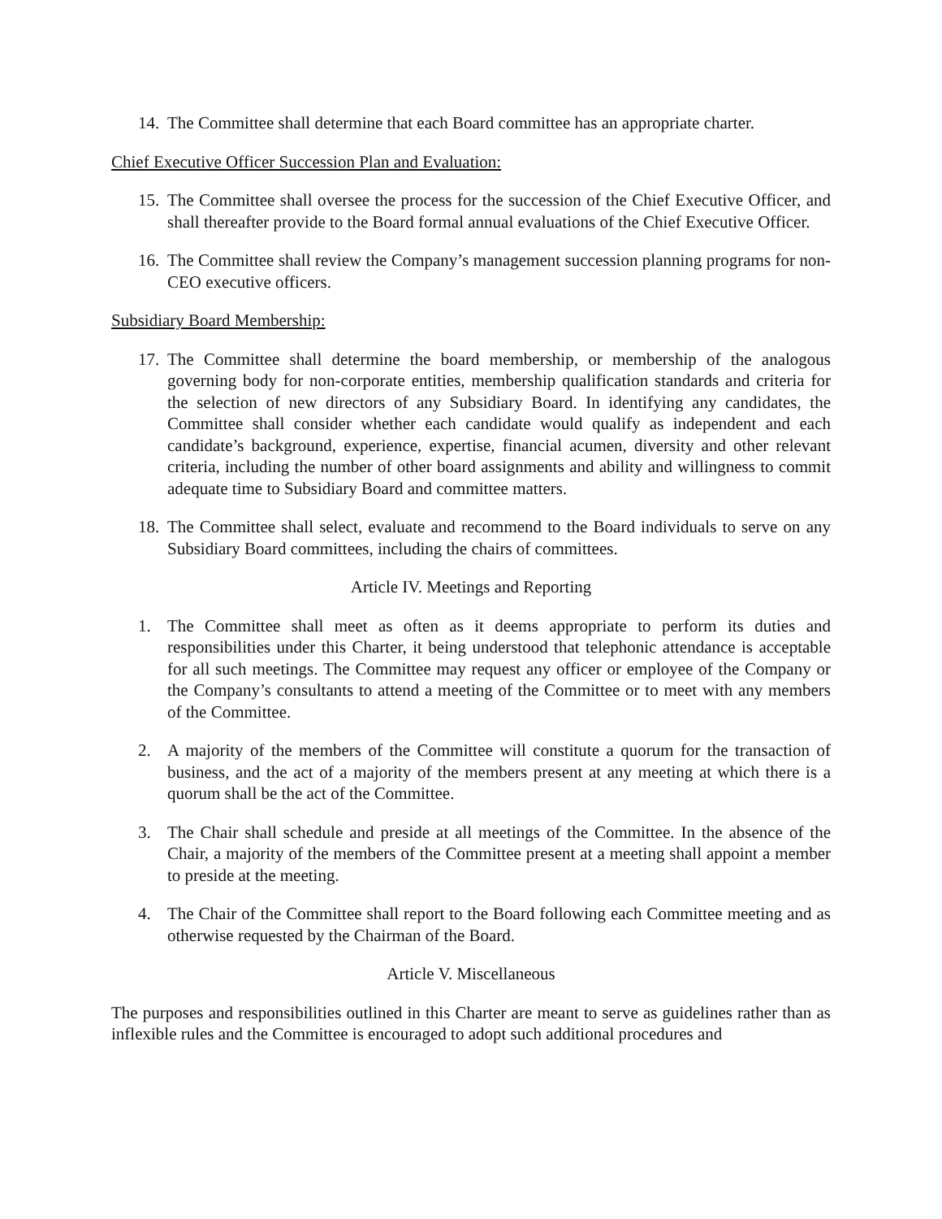14. The Committee shall determine that each Board committee has an appropriate charter.
Chief Executive Officer Succession Plan and Evaluation:
15. The Committee shall oversee the process for the succession of the Chief Executive Officer, and shall thereafter provide to the Board formal annual evaluations of the Chief Executive Officer.
16. The Committee shall review the Company’s management succession planning programs for non-CEO executive officers.
Subsidiary Board Membership:
17. The Committee shall determine the board membership, or membership of the analogous governing body for non-corporate entities, membership qualification standards and criteria for the selection of new directors of any Subsidiary Board. In identifying any candidates, the Committee shall consider whether each candidate would qualify as independent and each candidate’s background, experience, expertise, financial acumen, diversity and other relevant criteria, including the number of other board assignments and ability and willingness to commit adequate time to Subsidiary Board and committee matters.
18. The Committee shall select, evaluate and recommend to the Board individuals to serve on any Subsidiary Board committees, including the chairs of committees.
Article IV. Meetings and Reporting
1. The Committee shall meet as often as it deems appropriate to perform its duties and responsibilities under this Charter, it being understood that telephonic attendance is acceptable for all such meetings. The Committee may request any officer or employee of the Company or the Company’s consultants to attend a meeting of the Committee or to meet with any members of the Committee.
2. A majority of the members of the Committee will constitute a quorum for the transaction of business, and the act of a majority of the members present at any meeting at which there is a quorum shall be the act of the Committee.
3. The Chair shall schedule and preside at all meetings of the Committee. In the absence of the Chair, a majority of the members of the Committee present at a meeting shall appoint a member to preside at the meeting.
4. The Chair of the Committee shall report to the Board following each Committee meeting and as otherwise requested by the Chairman of the Board.
Article V. Miscellaneous
The purposes and responsibilities outlined in this Charter are meant to serve as guidelines rather than as inflexible rules and the Committee is encouraged to adopt such additional procedures and